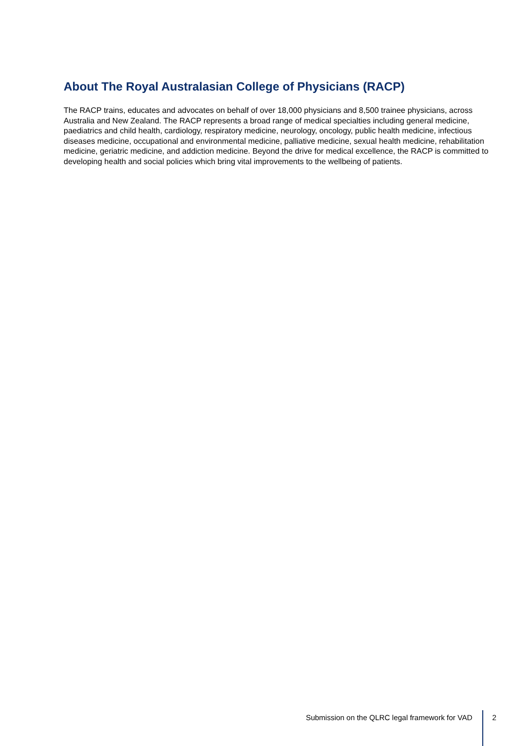About The Royal Australasian College of Physicians (RACP)
The RACP trains, educates and advocates on behalf of over 18,000 physicians and 8,500 trainee physicians, across Australia and New Zealand. The RACP represents a broad range of medical specialties including general medicine, paediatrics and child health, cardiology, respiratory medicine, neurology, oncology, public health medicine, infectious diseases medicine, occupational and environmental medicine, palliative medicine, sexual health medicine, rehabilitation medicine, geriatric medicine, and addiction medicine. Beyond the drive for medical excellence, the RACP is committed to developing health and social policies which bring vital improvements to the wellbeing of patients.
Submission on the QLRC legal framework for VAD 2